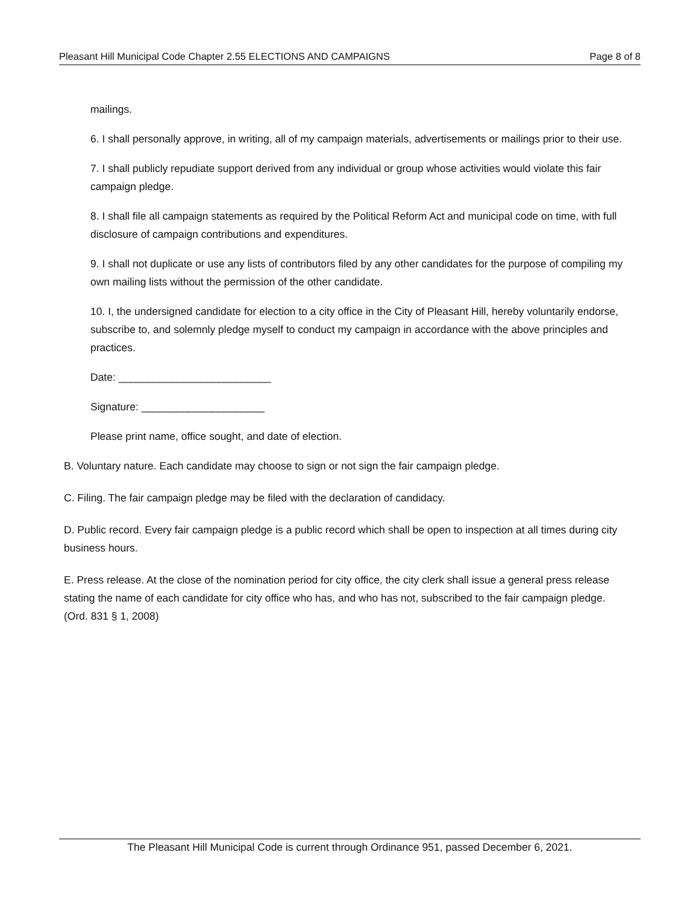Pleasant Hill Municipal Code Chapter 2.55 ELECTIONS AND CAMPAIGNS Page 8 of 8
mailings.
6. I shall personally approve, in writing, all of my campaign materials, advertisements or mailings prior to their use.
7. I shall publicly repudiate support derived from any individual or group whose activities would violate this fair campaign pledge.
8. I shall file all campaign statements as required by the Political Reform Act and municipal code on time, with full disclosure of campaign contributions and expenditures.
9. I shall not duplicate or use any lists of contributors filed by any other candidates for the purpose of compiling my own mailing lists without the permission of the other candidate.
10. I, the undersigned candidate for election to a city office in the City of Pleasant Hill, hereby voluntarily endorse, subscribe to, and solemnly pledge myself to conduct my campaign in accordance with the above principles and practices.
Date: __________________________
Signature: _____________________
Please print name, office sought, and date of election.
B. Voluntary nature. Each candidate may choose to sign or not sign the fair campaign pledge.
C. Filing. The fair campaign pledge may be filed with the declaration of candidacy.
D. Public record. Every fair campaign pledge is a public record which shall be open to inspection at all times during city business hours.
E. Press release. At the close of the nomination period for city office, the city clerk shall issue a general press release stating the name of each candidate for city office who has, and who has not, subscribed to the fair campaign pledge. (Ord. 831 § 1, 2008)
The Pleasant Hill Municipal Code is current through Ordinance 951, passed December 6, 2021.